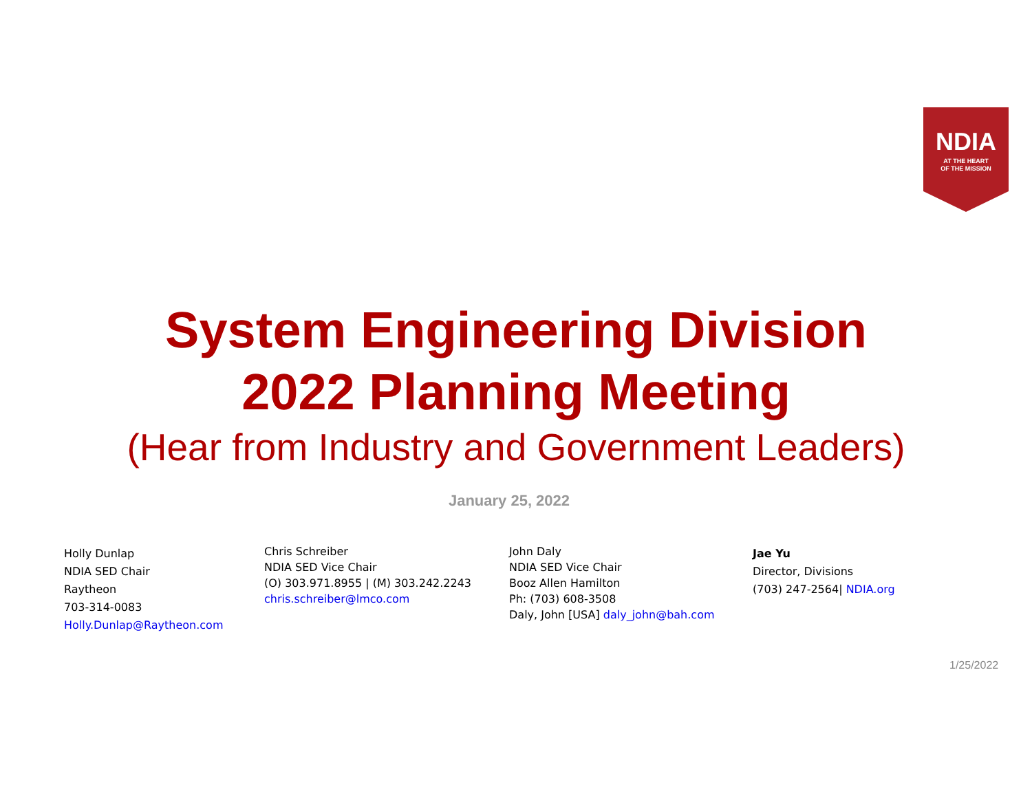NDIA
AT THE HEART
OF THE MISSION
System Engineering Division
2022 Planning Meeting
(Hear from Industry and Government Leaders)
January 25, 2022
Holly Dunlap
NDIA SED Chair
Raytheon
703-314-0083
Holly.Dunlap@Raytheon.com
Chris Schreiber
NDIA SED Vice Chair
(O) 303.971.8955 | (M) 303.242.2243
chris.schreiber@lmco.com
John Daly
NDIA SED Vice Chair
Booz Allen Hamilton
Ph: (703) 608-3508
Daly, John [USA] daly_john@bah.com
Jae Yu
Director, Divisions
(703) 247-2564| NDIA.org
1/25/2022